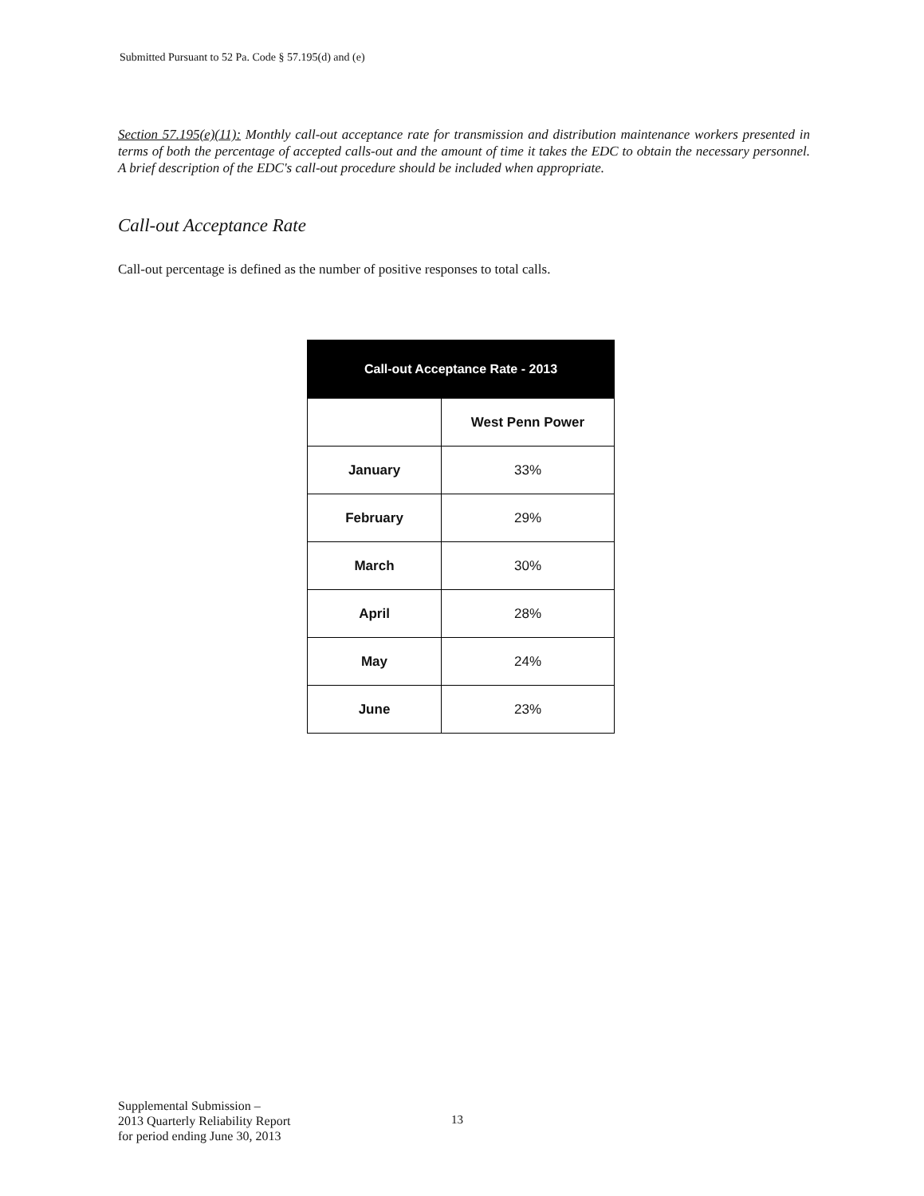Submitted Pursuant to 52 Pa. Code § 57.195(d) and (e)
Section 57.195(e)(11): Monthly call-out acceptance rate for transmission and distribution maintenance workers presented in terms of both the percentage of accepted calls-out and the amount of time it takes the EDC to obtain the necessary personnel. A brief description of the EDC's call-out procedure should be included when appropriate.
Call-out Acceptance Rate
Call-out percentage is defined as the number of positive responses to total calls.
| Call-out Acceptance Rate - 2013 | |
| --- | --- |
| | West Penn Power |
| January | 33% |
| February | 29% |
| March | 30% |
| April | 28% |
| May | 24% |
| June | 23% |
Supplemental Submission –
2013 Quarterly Reliability Report
for period ending June 30, 2013
13